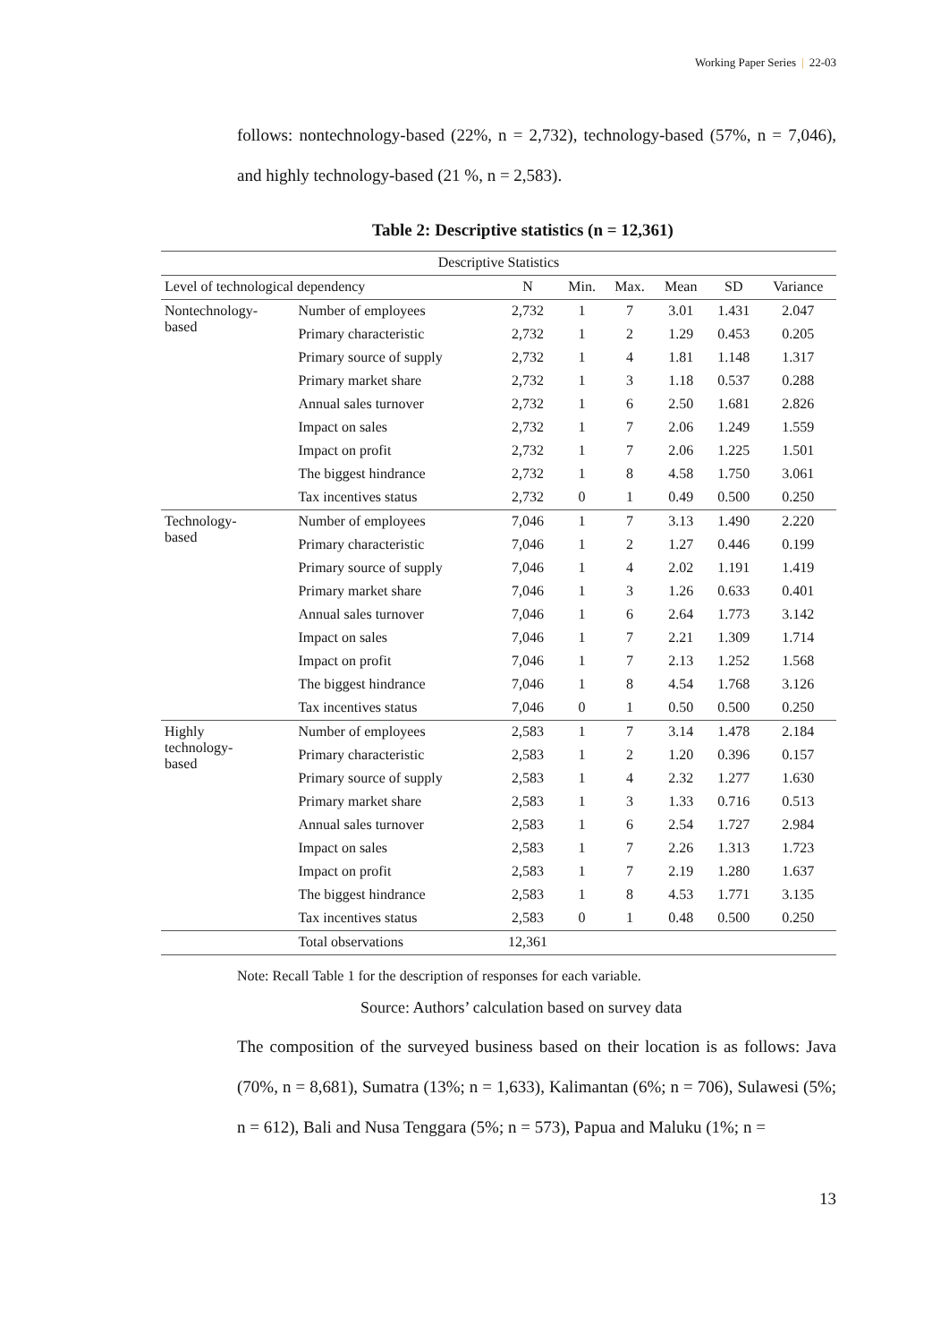Working Paper Series | 22-03
follows: nontechnology-based (22%, n = 2,732), technology-based (57%, n = 7,046), and highly technology-based (21 %, n = 2,583).
Table 2: Descriptive statistics (n = 12,361)
| Descriptive Statistics | | | | | | | |
| --- | --- | --- | --- | --- | --- | --- | --- |
| Level of technological dependency | | N | Min. | Max. | Mean | SD | Variance |
| Nontechnology- based | Number of employees | 2,732 | 1 | 7 | 3.01 | 1.431 | 2.047 |
| | Primary characteristic | 2,732 | 1 | 2 | 1.29 | 0.453 | 0.205 |
| | Primary source of supply | 2,732 | 1 | 4 | 1.81 | 1.148 | 1.317 |
| | Primary market share | 2,732 | 1 | 3 | 1.18 | 0.537 | 0.288 |
| | Annual sales turnover | 2,732 | 1 | 6 | 2.50 | 1.681 | 2.826 |
| | Impact on sales | 2,732 | 1 | 7 | 2.06 | 1.249 | 1.559 |
| | Impact on profit | 2,732 | 1 | 7 | 2.06 | 1.225 | 1.501 |
| | The biggest hindrance | 2,732 | 1 | 8 | 4.58 | 1.750 | 3.061 |
| | Tax incentives status | 2,732 | 0 | 1 | 0.49 | 0.500 | 0.250 |
| Technology- based | Number of employees | 7,046 | 1 | 7 | 3.13 | 1.490 | 2.220 |
| | Primary characteristic | 7,046 | 1 | 2 | 1.27 | 0.446 | 0.199 |
| | Primary source of supply | 7,046 | 1 | 4 | 2.02 | 1.191 | 1.419 |
| | Primary market share | 7,046 | 1 | 3 | 1.26 | 0.633 | 0.401 |
| | Annual sales turnover | 7,046 | 1 | 6 | 2.64 | 1.773 | 3.142 |
| | Impact on sales | 7,046 | 1 | 7 | 2.21 | 1.309 | 1.714 |
| | Impact on profit | 7,046 | 1 | 7 | 2.13 | 1.252 | 1.568 |
| | The biggest hindrance | 7,046 | 1 | 8 | 4.54 | 1.768 | 3.126 |
| | Tax incentives status | 7,046 | 0 | 1 | 0.50 | 0.500 | 0.250 |
| Highly technology- based | Number of employees | 2,583 | 1 | 7 | 3.14 | 1.478 | 2.184 |
| | Primary characteristic | 2,583 | 1 | 2 | 1.20 | 0.396 | 0.157 |
| | Primary source of supply | 2,583 | 1 | 4 | 2.32 | 1.277 | 1.630 |
| | Primary market share | 2,583 | 1 | 3 | 1.33 | 0.716 | 0.513 |
| | Annual sales turnover | 2,583 | 1 | 6 | 2.54 | 1.727 | 2.984 |
| | Impact on sales | 2,583 | 1 | 7 | 2.26 | 1.313 | 1.723 |
| | Impact on profit | 2,583 | 1 | 7 | 2.19 | 1.280 | 1.637 |
| | The biggest hindrance | 2,583 | 1 | 8 | 4.53 | 1.771 | 3.135 |
| | Tax incentives status | 2,583 | 0 | 1 | 0.48 | 0.500 | 0.250 |
| | Total observations | 12,361 | | | | | |
Note: Recall Table 1 for the description of responses for each variable.
Source: Authors’ calculation based on survey data
The composition of the surveyed business based on their location is as follows: Java (70%, n = 8,681), Sumatra (13%; n = 1,633), Kalimantan (6%; n = 706), Sulawesi (5%; n = 612), Bali and Nusa Tenggara (5%; n = 573), Papua and Maluku (1%; n =
13